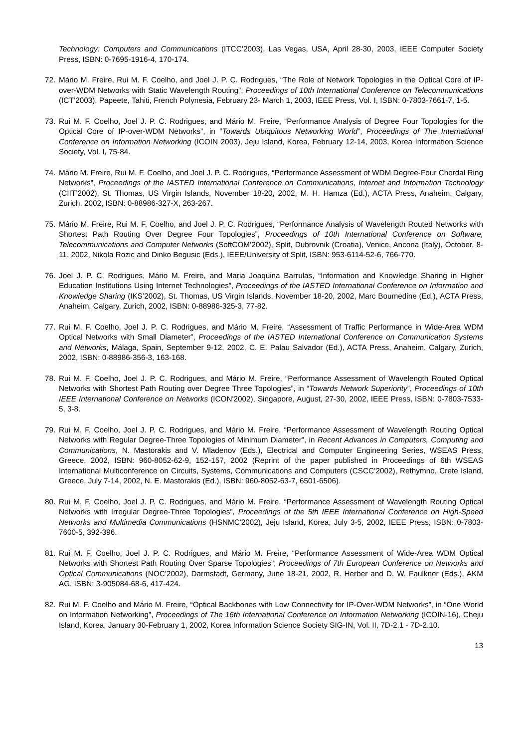Technology: Computers and Communications (ITCC’2003), Las Vegas, USA, April 28-30, 2003, IEEE Computer Society Press, ISBN: 0-7695-1916-4, 170-174.
72. Mário M. Freire, Rui M. F. Coelho, and Joel J. P. C. Rodrigues, “The Role of Network Topologies in the Optical Core of IP-over-WDM Networks with Static Wavelength Routing”, Proceedings of 10th International Conference on Telecommunications (ICT’2003), Papeete, Tahiti, French Polynesia, February 23- March 1, 2003, IEEE Press, Vol. I, ISBN: 0-7803-7661-7, 1-5.
73. Rui M. F. Coelho, Joel J. P. C. Rodrigues, and Mário M. Freire, “Performance Analysis of Degree Four Topologies for the Optical Core of IP-over-WDM Networks”, in “Towards Ubiquitous Networking World”, Proceedings of The International Conference on Information Networking (ICOIN 2003), Jeju Island, Korea, February 12-14, 2003, Korea Information Science Society, Vol. I, 75-84.
74. Mário M. Freire, Rui M. F. Coelho, and Joel J. P. C. Rodrigues, “Performance Assessment of WDM Degree-Four Chordal Ring Networks”, Proceedings of the IASTED International Conference on Communications, Internet and Information Technology (CIIT’2002), St. Thomas, US Virgin Islands, November 18-20, 2002, M. H. Hamza (Ed.), ACTA Press, Anaheim, Calgary, Zurich, 2002, ISBN: 0-88986-327-X, 263-267.
75. Mário M. Freire, Rui M. F. Coelho, and Joel J. P. C. Rodrigues, “Performance Analysis of Wavelength Routed Networks with Shortest Path Routing Over Degree Four Topologies”, Proceedings of 10th International Conference on Software, Telecommunications and Computer Networks (SoftCOM’2002), Split, Dubrovnik (Croatia), Venice, Ancona (Italy), October, 8-11, 2002, Nikola Rozic and Dinko Begusic (Eds.), IEEE/University of Split, ISBN: 953-6114-52-6, 766-770.
76. Joel J. P. C. Rodrigues, Mário M. Freire, and Maria Joaquina Barrulas, “Information and Knowledge Sharing in Higher Education Institutions Using Internet Technologies”, Proceedings of the IASTED International Conference on Information and Knowledge Sharing (IKS’2002), St. Thomas, US Virgin Islands, November 18-20, 2002, Marc Boumedine (Ed.), ACTA Press, Anaheim, Calgary, Zurich, 2002, ISBN: 0-88986-325-3, 77-82.
77. Rui M. F. Coelho, Joel J. P. C. Rodrigues, and Mário M. Freire, “Assessment of Traffic Performance in Wide-Area WDM Optical Networks with Small Diameter”, Proceedings of the IASTED International Conference on Communication Systems and Networks, Málaga, Spain, September 9-12, 2002, C. E. Palau Salvador (Ed.), ACTA Press, Anaheim, Calgary, Zurich, 2002, ISBN: 0-88986-356-3, 163-168.
78. Rui M. F. Coelho, Joel J. P. C. Rodrigues, and Mário M. Freire, “Performance Assessment of Wavelength Routed Optical Networks with Shortest Path Routing over Degree Three Topologies”, in “Towards Network Superiority”, Proceedings of 10th IEEE International Conference on Networks (ICON'2002), Singapore, August, 27-30, 2002, IEEE Press, ISBN: 0-7803-7533-5, 3-8.
79. Rui M. F. Coelho, Joel J. P. C. Rodrigues, and Mário M. Freire, “Performance Assessment of Wavelength Routing Optical Networks with Regular Degree-Three Topologies of Minimum Diameter”, in Recent Advances in Computers, Computing and Communications, N. Mastorakis and V. Mladenov (Eds.), Electrical and Computer Engineering Series, WSEAS Press, Greece, 2002, ISBN: 960-8052-62-9, 152-157, 2002 (Reprint of the paper published in Proceedings of 6th WSEAS International Multiconference on Circuits, Systems, Communications and Computers (CSCC’2002), Rethymno, Crete Island, Greece, July 7-14, 2002, N. E. Mastorakis (Ed.), ISBN: 960-8052-63-7, 6501-6506).
80. Rui M. F. Coelho, Joel J. P. C. Rodrigues, and Mário M. Freire, “Performance Assessment of Wavelength Routing Optical Networks with Irregular Degree-Three Topologies”, Proceedings of the 5th IEEE International Conference on High-Speed Networks and Multimedia Communications (HSNMC'2002), Jeju Island, Korea, July 3-5, 2002, IEEE Press, ISBN: 0-7803-7600-5, 392-396.
81. Rui M. F. Coelho, Joel J. P. C. Rodrigues, and Mário M. Freire, “Performance Assessment of Wide-Area WDM Optical Networks with Shortest Path Routing Over Sparse Topologies”, Proceedings of 7th European Conference on Networks and Optical Communications (NOC’2002), Darmstadt, Germany, June 18-21, 2002, R. Herber and D. W. Faulkner (Eds.), AKM AG, ISBN: 3-905084-68-6, 417-424.
82. Rui M. F. Coelho and Mário M. Freire, “Optical Backbones with Low Connectivity for IP-Over-WDM Networks”, in “One World on Information Networking”, Proceedings of The 16th International Conference on Information Networking (ICOIN-16), Cheju Island, Korea, January 30-February 1, 2002, Korea Information Science Society SIG-IN, Vol. II, 7D-2.1 - 7D-2.10.
13